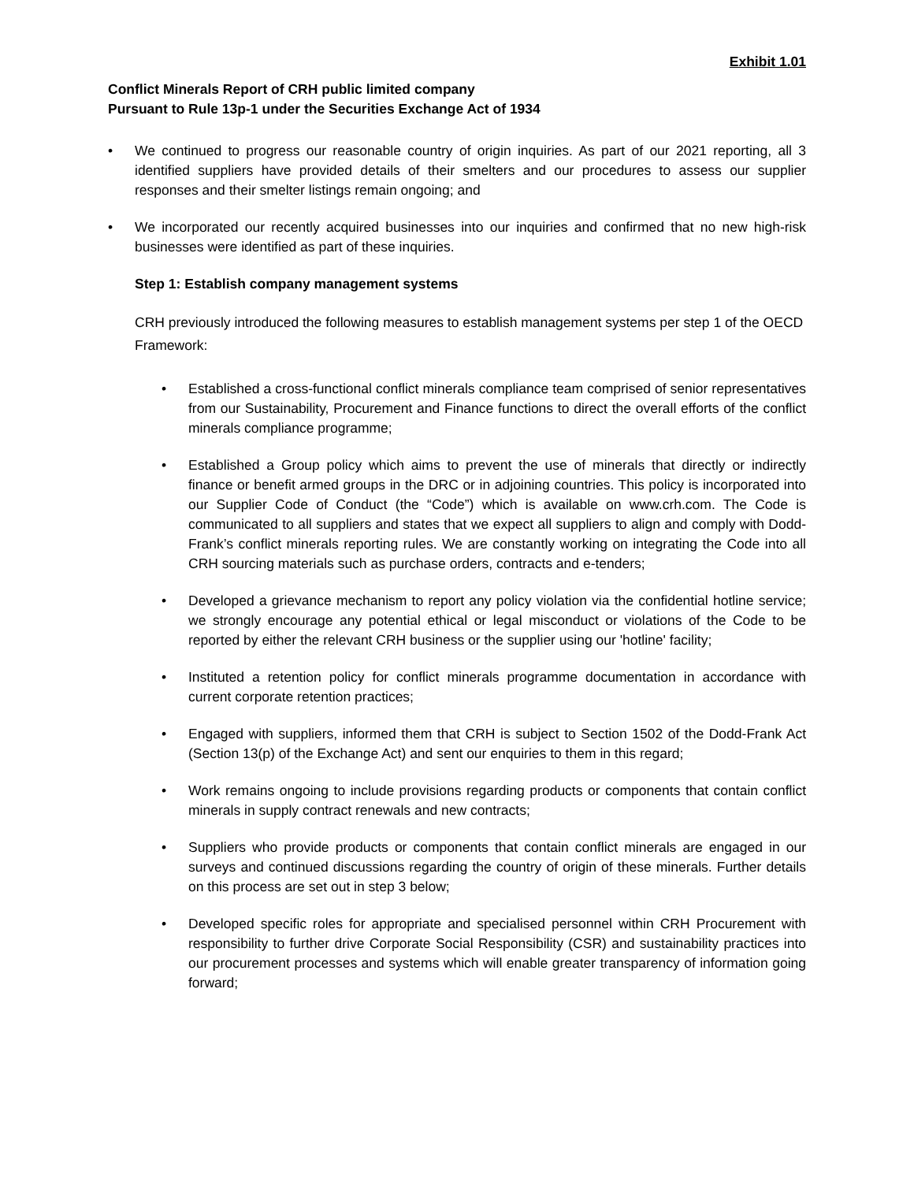Exhibit 1.01
Conflict Minerals Report of CRH public limited company
Pursuant to Rule 13p-1 under the Securities Exchange Act of 1934
• We continued to progress our reasonable country of origin inquiries. As part of our 2021 reporting, all 3 identified suppliers have provided details of their smelters and our procedures to assess our supplier responses and their smelter listings remain ongoing; and
• We incorporated our recently acquired businesses into our inquiries and confirmed that no new high-risk businesses were identified as part of these inquiries.
Step 1: Establish company management systems
CRH previously introduced the following measures to establish management systems per step 1 of the OECD Framework:
• Established a cross-functional conflict minerals compliance team comprised of senior representatives from our Sustainability, Procurement and Finance functions to direct the overall efforts of the conflict minerals compliance programme;
• Established a Group policy which aims to prevent the use of minerals that directly or indirectly finance or benefit armed groups in the DRC or in adjoining countries. This policy is incorporated into our Supplier Code of Conduct (the “Code”) which is available on www.crh.com. The Code is communicated to all suppliers and states that we expect all suppliers to align and comply with Dodd-Frank’s conflict minerals reporting rules. We are constantly working on integrating the Code into all CRH sourcing materials such as purchase orders, contracts and e-tenders;
• Developed a grievance mechanism to report any policy violation via the confidential hotline service; we strongly encourage any potential ethical or legal misconduct or violations of the Code to be reported by either the relevant CRH business or the supplier using our 'hotline' facility;
• Instituted a retention policy for conflict minerals programme documentation in accordance with current corporate retention practices;
• Engaged with suppliers, informed them that CRH is subject to Section 1502 of the Dodd-Frank Act (Section 13(p) of the Exchange Act) and sent our enquiries to them in this regard;
• Work remains ongoing to include provisions regarding products or components that contain conflict minerals in supply contract renewals and new contracts;
• Suppliers who provide products or components that contain conflict minerals are engaged in our surveys and continued discussions regarding the country of origin of these minerals. Further details on this process are set out in step 3 below;
• Developed specific roles for appropriate and specialised personnel within CRH Procurement with responsibility to further drive Corporate Social Responsibility (CSR) and sustainability practices into our procurement processes and systems which will enable greater transparency of information going forward;